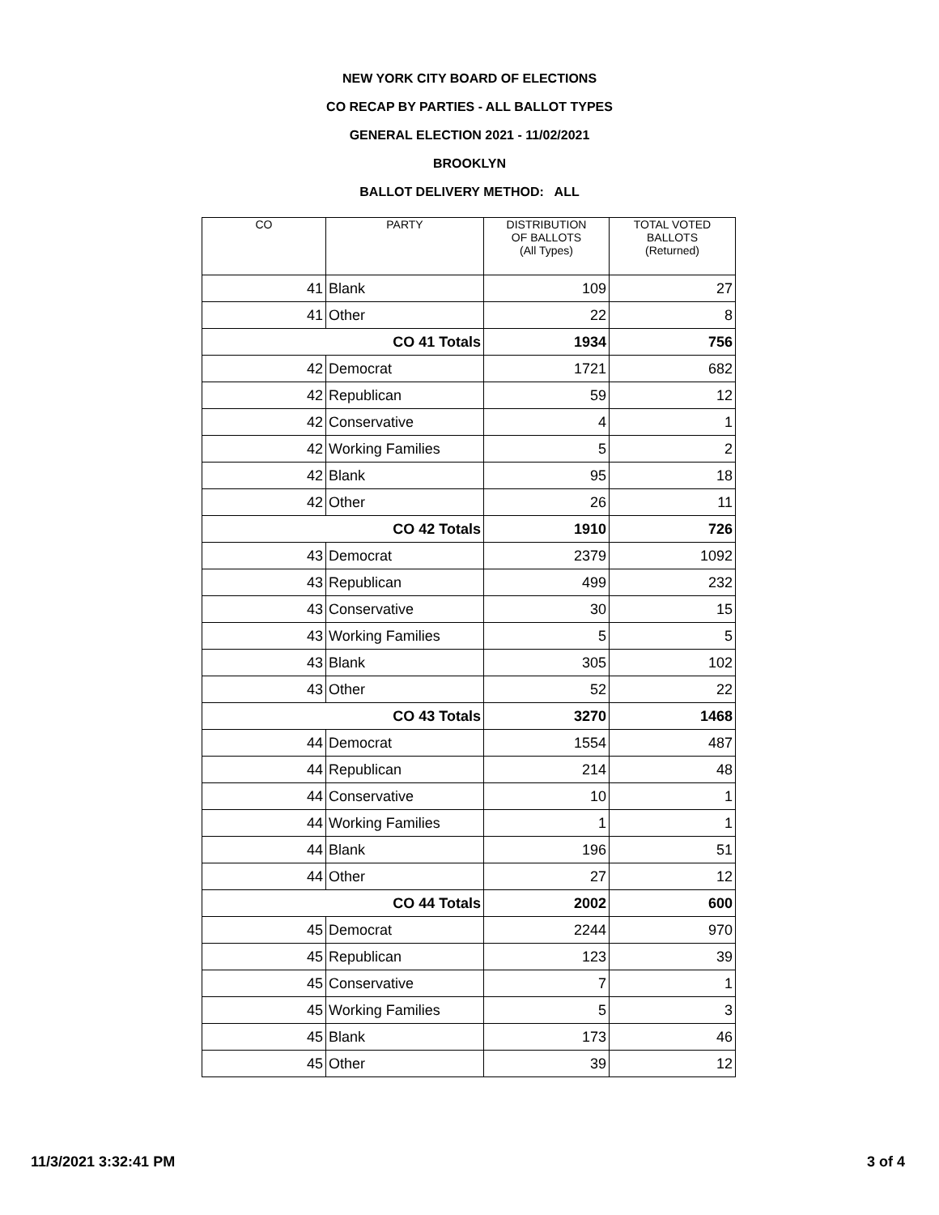NEW YORK CITY BOARD OF ELECTIONS
CO RECAP BY PARTIES - ALL BALLOT TYPES
GENERAL ELECTION 2021 - 11/02/2021
BROOKLYN
BALLOT DELIVERY METHOD: ALL
| CO | PARTY | DISTRIBUTION OF BALLOTS (All Types) | TOTAL VOTED BALLOTS (Returned) |
| --- | --- | --- | --- |
| 41 | Blank | 109 | 27 |
| 41 | Other | 22 | 8 |
| CO 41 Totals | | 1934 | 756 |
| 42 | Democrat | 1721 | 682 |
| 42 | Republican | 59 | 12 |
| 42 | Conservative | 4 | 1 |
| 42 | Working Families | 5 | 2 |
| 42 | Blank | 95 | 18 |
| 42 | Other | 26 | 11 |
| CO 42 Totals | | 1910 | 726 |
| 43 | Democrat | 2379 | 1092 |
| 43 | Republican | 499 | 232 |
| 43 | Conservative | 30 | 15 |
| 43 | Working Families | 5 | 5 |
| 43 | Blank | 305 | 102 |
| 43 | Other | 52 | 22 |
| CO 43 Totals | | 3270 | 1468 |
| 44 | Democrat | 1554 | 487 |
| 44 | Republican | 214 | 48 |
| 44 | Conservative | 10 | 1 |
| 44 | Working Families | 1 | 1 |
| 44 | Blank | 196 | 51 |
| 44 | Other | 27 | 12 |
| CO 44 Totals | | 2002 | 600 |
| 45 | Democrat | 2244 | 970 |
| 45 | Republican | 123 | 39 |
| 45 | Conservative | 7 | 1 |
| 45 | Working Families | 5 | 3 |
| 45 | Blank | 173 | 46 |
| 45 | Other | 39 | 12 |
11/3/2021 3:32:41 PM 3 of 4